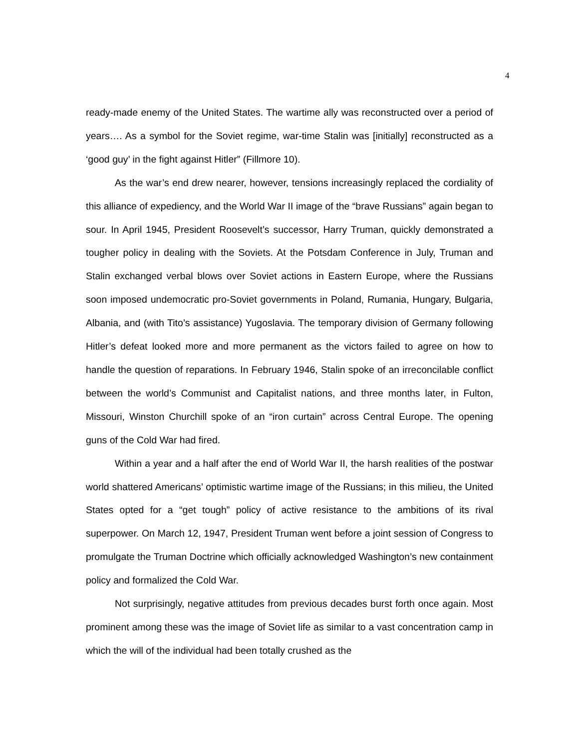4
ready-made enemy of the United States. The wartime ally was reconstructed over a period of years…. As a symbol for the Soviet regime, war-time Stalin was [initially] reconstructed as a ‘good guy’ in the fight against Hitler” (Fillmore 10).
As the war’s end drew nearer, however, tensions increasingly replaced the cordiality of this alliance of expediency, and the World War II image of the “brave Russians” again began to sour. In April 1945, President Roosevelt’s successor, Harry Truman, quickly demonstrated a tougher policy in dealing with the Soviets. At the Potsdam Conference in July, Truman and Stalin exchanged verbal blows over Soviet actions in Eastern Europe, where the Russians soon imposed undemocratic pro-Soviet governments in Poland, Rumania, Hungary, Bulgaria, Albania, and (with Tito’s assistance) Yugoslavia. The temporary division of Germany following Hitler’s defeat looked more and more permanent as the victors failed to agree on how to handle the question of reparations. In February 1946, Stalin spoke of an irreconcilable conflict between the world’s Communist and Capitalist nations, and three months later, in Fulton, Missouri, Winston Churchill spoke of an “iron curtain” across Central Europe. The opening guns of the Cold War had fired.
Within a year and a half after the end of World War II, the harsh realities of the postwar world shattered Americans’ optimistic wartime image of the Russians; in this milieu, the United States opted for a “get tough” policy of active resistance to the ambitions of its rival superpower. On March 12, 1947, President Truman went before a joint session of Congress to promulgate the Truman Doctrine which officially acknowledged Washington’s new containment policy and formalized the Cold War.
Not surprisingly, negative attitudes from previous decades burst forth once again. Most prominent among these was the image of Soviet life as similar to a vast concentration camp in which the will of the individual had been totally crushed as the